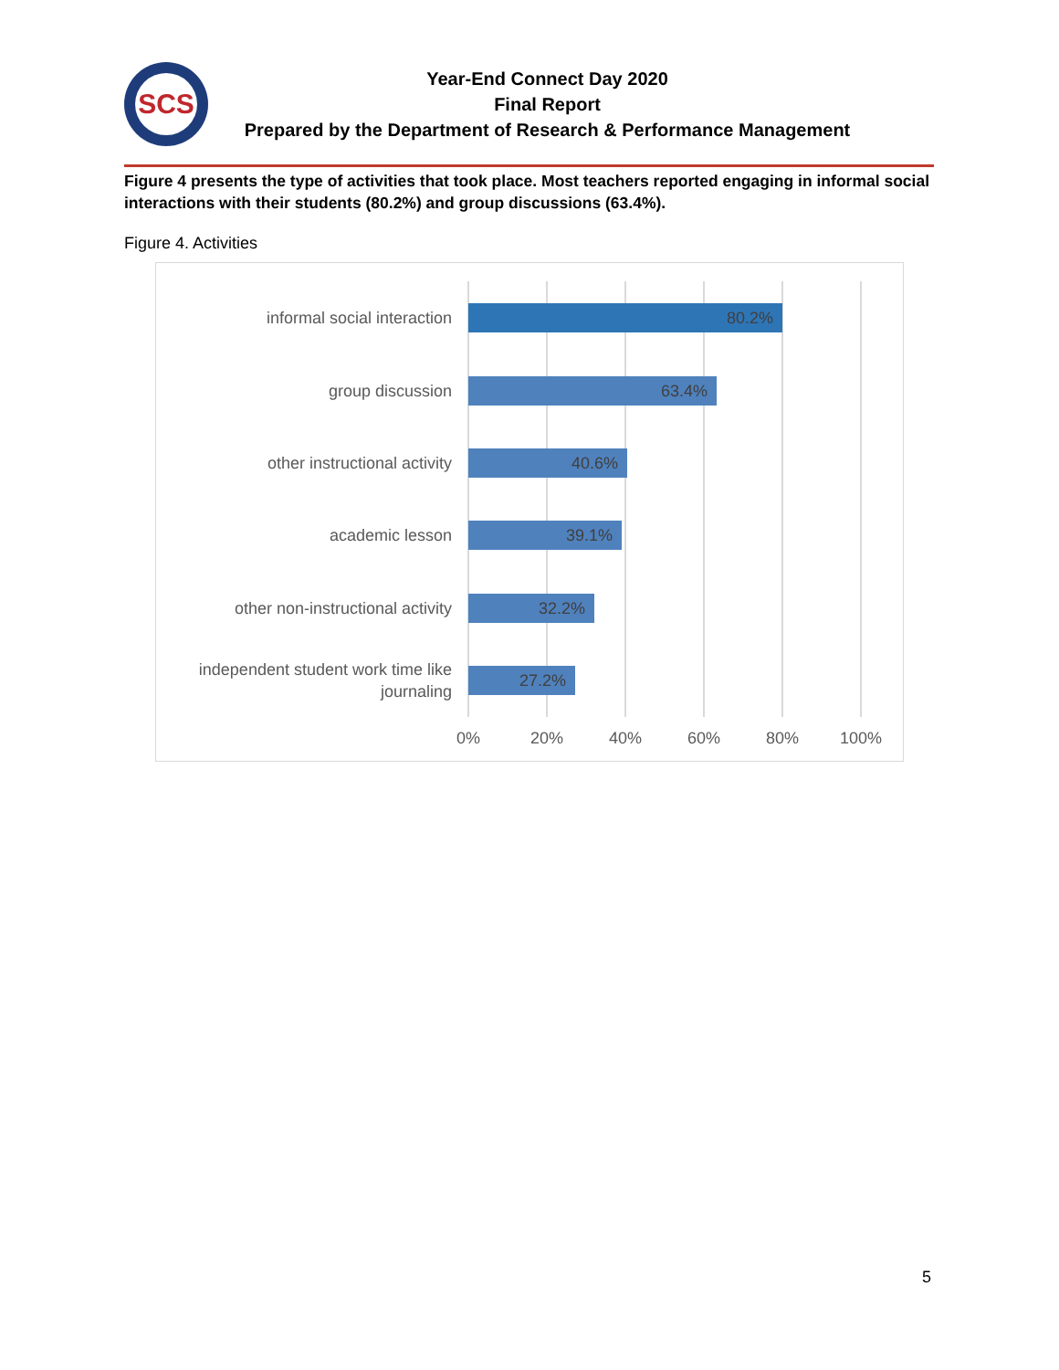SCS
Year-End Connect Day 2020
Final Report
Prepared by the Department of Research & Performance Management
Figure 4 presents the type of activities that took place. Most teachers reported engaging in informal social interactions with their students (80.2%) and group discussions (63.4%).
Figure 4. Activities
informal social interaction
80.2%
group discussion
63.4%
other instructional activity
40.6%
academic lesson
39.1%
other non-instructional activity
32.2%
independent student work time like journaling
27.2%
0% 20% 40% 60% 80% 100%
5